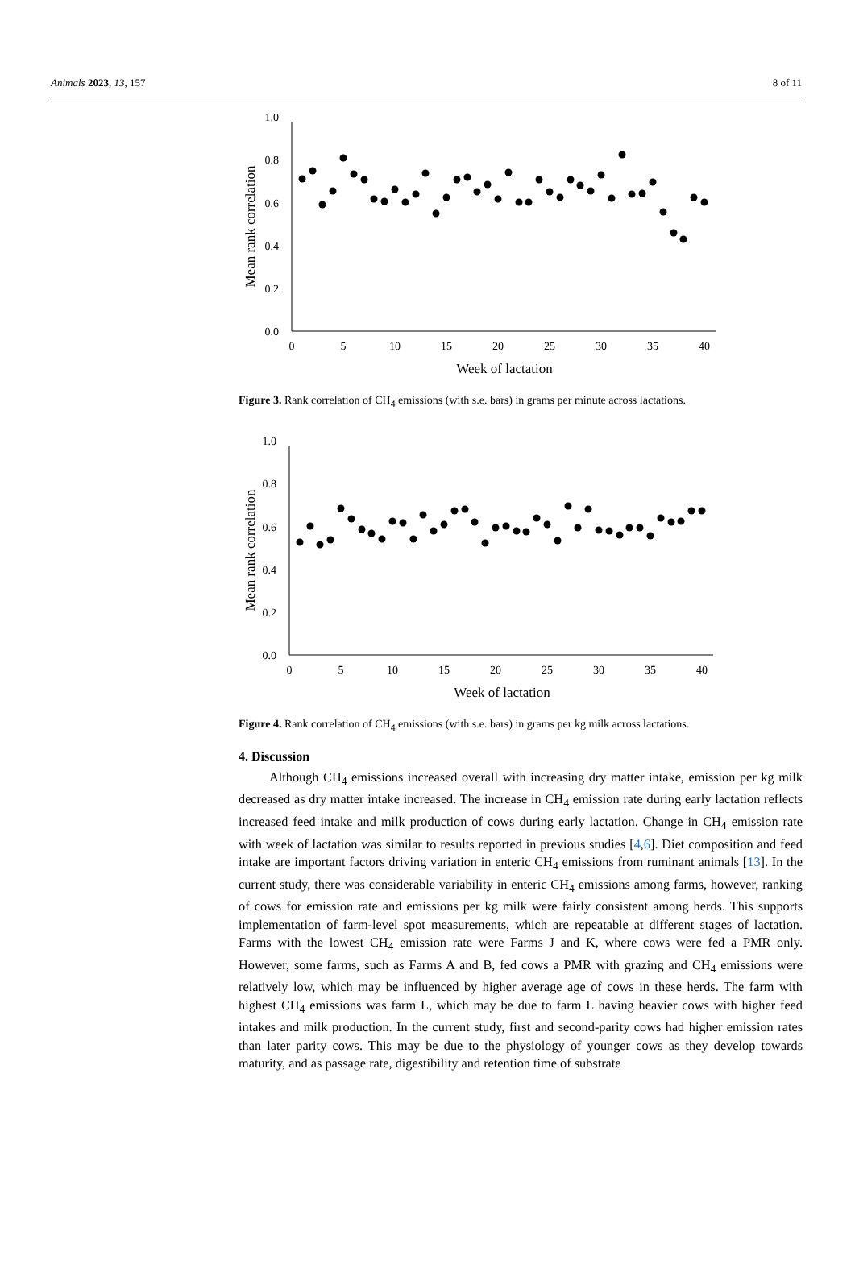Animals 2023, 13, 157 8 of 11
0.0
0.2
0.4
0.6
0.8
1.0
0
5
10
15
20
25
30
35
40
Week of lactation
Mean rank correlation
Figure 3. Rank correlation of CH<sub>4</sub> emissions (with s.e. bars) in grams per minute across lactations.
0.0
0.2
0.4
0.6
0.8
1.0
0
5
10
15
20
25
30
35
40
Week of lactation
Mean rank correlation
Figure 4. Rank correlation of CH<sub>4</sub> emissions (with s.e. bars) in grams per kg milk across lactations.
4. Discussion
Although CH<sub>4</sub> emissions increased overall with increasing dry matter intake, emission per kg milk decreased as dry matter intake increased. The increase in CH<sub>4</sub> emission rate during early lactation reflects increased feed intake and milk production of cows during early lactation. Change in CH<sub>4</sub> emission rate with week of lactation was similar to results reported in previous studies [4,6]. Diet composition and feed intake are important factors driving variation in enteric CH<sub>4</sub> emissions from ruminant animals [13]. In the current study, there was considerable variability in enteric CH<sub>4</sub> emissions among farms, however, ranking of cows for emission rate and emissions per kg milk were fairly consistent among herds. This supports implementation of farm-level spot measurements, which are repeatable at different stages of lactation. Farms with the lowest CH<sub>4</sub> emission rate were Farms J and K, where cows were fed a PMR only. However, some farms, such as Farms A and B, fed cows a PMR with grazing and CH<sub>4</sub> emissions were relatively low, which may be influenced by higher average age of cows in these herds. The farm with highest CH<sub>4</sub> emissions was farm L, which may be due to farm L having heavier cows with higher feed intakes and milk production. In the current study, first and second-parity cows had higher emission rates than later parity cows. This may be due to the physiology of younger cows as they develop towards maturity, and as passage rate, digestibility and retention time of substrate